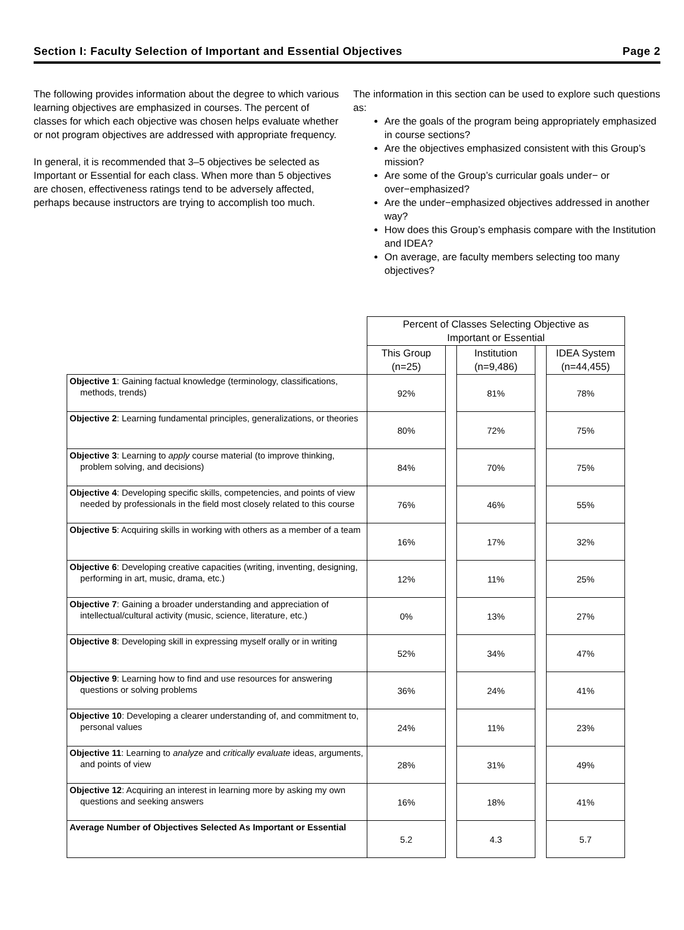Section I: Faculty Selection of Important and Essential Objectives Page 2
The following provides information about the degree to which various learning objectives are emphasized in courses. The percent of classes for which each objective was chosen helps evaluate whether or not program objectives are addressed with appropriate frequency.
In general, it is recommended that 3–5 objectives be selected as Important or Essential for each class. When more than 5 objectives are chosen, effectiveness ratings tend to be adversely affected, perhaps because instructors are trying to accomplish too much.
The information in this section can be used to explore such questions as:
Are the goals of the program being appropriately emphasized in course sections?
Are the objectives emphasized consistent with this Group’s mission?
Are some of the Group’s curricular goals under− or over−emphasized?
Are the under−emphasized objectives addressed in another way?
How does this Group’s emphasis compare with the Institution and IDEA?
On average, are faculty members selecting too many objectives?
| | Percent of Classes Selecting Objective as Important or Essential | | | | |
| | This Group (n=25) | | Institution (n=9,486) | | IDEA System (n=44,455) |
| Objective 1 : Gaining factual knowledge (terminology, classifications, methods, trends) | 92% | | 81% | | 78% |
| Objective 2 : Learning fundamental principles, generalizations, or theories | 80% | | 72% | | 75% |
| Objective 3 : Learning to apply course material (to improve thinking, problem solving, and decisions) | 84% | | 70% | | 75% |
| Objective 4 : Developing specific skills, competencies, and points of view needed by professionals in the field most closely related to this course | 76% | | 46% | | 55% |
| Objective 5 : Acquiring skills in working with others as a member of a team | 16% | | 17% | | 32% |
| Objective 6 : Developing creative capacities (writing, inventing, designing, performing in art, music, drama, etc.) | 12% | | 11% | | 25% |
| Objective 7 : Gaining a broader understanding and appreciation of intellectual/cultural activity (music, science, literature, etc.) | 0% | | 13% | | 27% |
| Objective 8 : Developing skill in expressing myself orally or in writing | 52% | | 34% | | 47% |
| Objective 9 : Learning how to find and use resources for answering questions or solving problems | 36% | | 24% | | 41% |
| Objective 10 : Developing a clearer understanding of, and commitment to, personal values | 24% | | 11% | | 23% |
| Objective 11 : Learning to analyze and critically evaluate ideas, arguments, and points of view | 28% | | 31% | | 49% |
| Objective 12 : Acquiring an interest in learning more by asking my own questions and seeking answers | 16% | | 18% | | 41% |
| Average Number of Objectives Selected As Important or Essential | 5.2 | | 4.3 | | 5.7 |